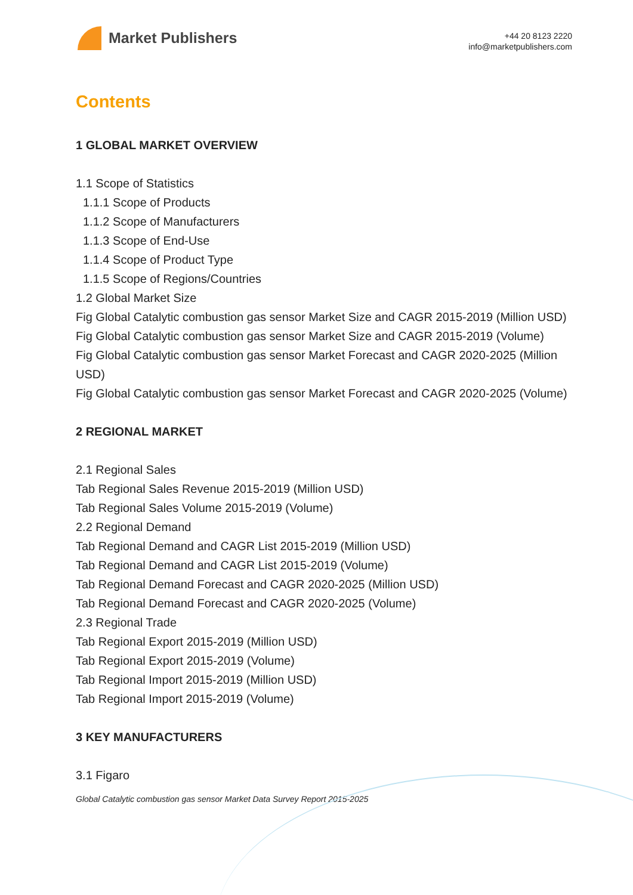Market Publishers
+44 20 8123 2220
info@marketpublishers.com
Contents
1 GLOBAL MARKET OVERVIEW
1.1 Scope of Statistics
1.1.1 Scope of Products
1.1.2 Scope of Manufacturers
1.1.3 Scope of End-Use
1.1.4 Scope of Product Type
1.1.5 Scope of Regions/Countries
1.2 Global Market Size
Fig Global Catalytic combustion gas sensor Market Size and CAGR 2015-2019 (Million USD)
Fig Global Catalytic combustion gas sensor Market Size and CAGR 2015-2019 (Volume)
Fig Global Catalytic combustion gas sensor Market Forecast and CAGR 2020-2025 (Million USD)
Fig Global Catalytic combustion gas sensor Market Forecast and CAGR 2020-2025 (Volume)
2 REGIONAL MARKET
2.1 Regional Sales
Tab Regional Sales Revenue 2015-2019 (Million USD)
Tab Regional Sales Volume 2015-2019 (Volume)
2.2 Regional Demand
Tab Regional Demand and CAGR List 2015-2019 (Million USD)
Tab Regional Demand and CAGR List 2015-2019 (Volume)
Tab Regional Demand Forecast and CAGR 2020-2025 (Million USD)
Tab Regional Demand Forecast and CAGR 2020-2025 (Volume)
2.3 Regional Trade
Tab Regional Export 2015-2019 (Million USD)
Tab Regional Export 2015-2019 (Volume)
Tab Regional Import 2015-2019 (Million USD)
Tab Regional Import 2015-2019 (Volume)
3 KEY MANUFACTURERS
3.1 Figaro
Global Catalytic combustion gas sensor Market Data Survey Report 2015-2025